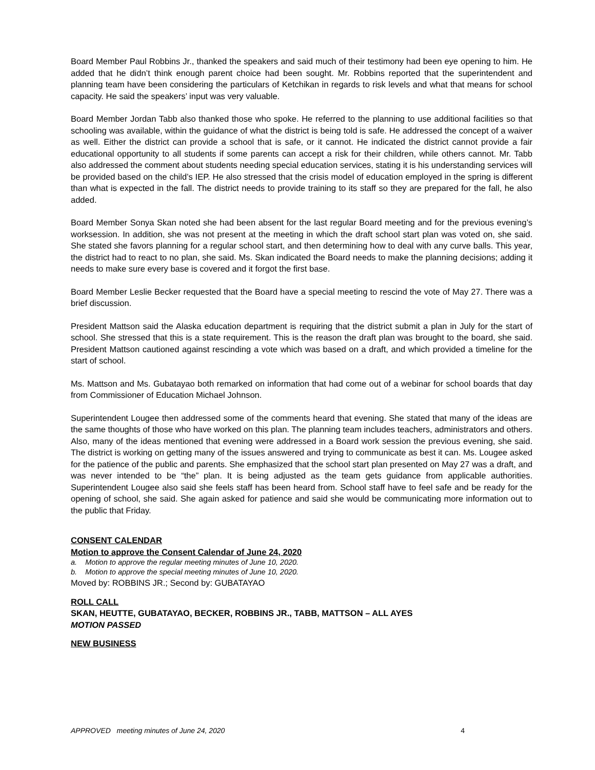Board Member Paul Robbins Jr., thanked the speakers and said much of their testimony had been eye opening to him. He added that he didn’t think enough parent choice had been sought. Mr. Robbins reported that the superintendent and planning team have been considering the particulars of Ketchikan in regards to risk levels and what that means for school capacity. He said the speakers’ input was very valuable.
Board Member Jordan Tabb also thanked those who spoke. He referred to the planning to use additional facilities so that schooling was available, within the guidance of what the district is being told is safe. He addressed the concept of a waiver as well. Either the district can provide a school that is safe, or it cannot. He indicated the district cannot provide a fair educational opportunity to all students if some parents can accept a risk for their children, while others cannot. Mr. Tabb also addressed the comment about students needing special education services, stating it is his understanding services will be provided based on the child’s IEP. He also stressed that the crisis model of education employed in the spring is different than what is expected in the fall. The district needs to provide training to its staff so they are prepared for the fall, he also added.
Board Member Sonya Skan noted she had been absent for the last regular Board meeting and for the previous evening’s worksession. In addition, she was not present at the meeting in which the draft school start plan was voted on, she said. She stated she favors planning for a regular school start, and then determining how to deal with any curve balls. This year, the district had to react to no plan, she said. Ms. Skan indicated the Board needs to make the planning decisions; adding it needs to make sure every base is covered and it forgot the first base.
Board Member Leslie Becker requested that the Board have a special meeting to rescind the vote of May 27. There was a brief discussion.
President Mattson said the Alaska education department is requiring that the district submit a plan in July for the start of school. She stressed that this is a state requirement. This is the reason the draft plan was brought to the board, she said. President Mattson cautioned against rescinding a vote which was based on a draft, and which provided a timeline for the start of school.
Ms. Mattson and Ms. Gubatayao both remarked on information that had come out of a webinar for school boards that day from Commissioner of Education Michael Johnson.
Superintendent Lougee then addressed some of the comments heard that evening. She stated that many of the ideas are the same thoughts of those who have worked on this plan. The planning team includes teachers, administrators and others. Also, many of the ideas mentioned that evening were addressed in a Board work session the previous evening, she said. The district is working on getting many of the issues answered and trying to communicate as best it can. Ms. Lougee asked for the patience of the public and parents. She emphasized that the school start plan presented on May 27 was a draft, and was never intended to be “the” plan. It is being adjusted as the team gets guidance from applicable authorities. Superintendent Lougee also said she feels staff has been heard from. School staff have to feel safe and be ready for the opening of school, she said. She again asked for patience and said she would be communicating more information out to the public that Friday.
CONSENT CALENDAR
Motion to approve the Consent Calendar of June 24, 2020
a. Motion to approve the regular meeting minutes of June 10, 2020.
b. Motion to approve the special meeting minutes of June 10, 2020.
Moved by: ROBBINS JR.; Second by: GUBATAYAO
ROLL CALL
SKAN, HEUTTE, GUBATAYAO, BECKER, ROBBINS JR., TABB, MATTSON – ALL AYES
MOTION PASSED
NEW BUSINESS
APPROVED meeting minutes of June 24, 2020 4